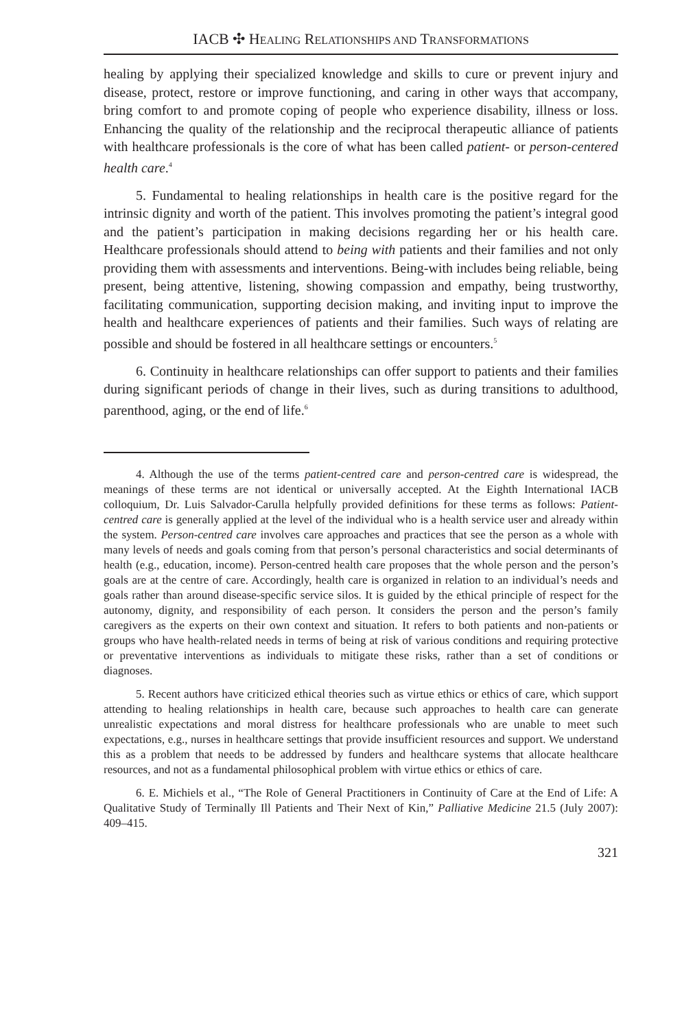IACB ✣ HEALING RELATIONSHIPS AND TRANSFORMATIONS
healing by applying their specialized knowledge and skills to cure or prevent injury and disease, protect, restore or improve functioning, and caring in other ways that accompany, bring comfort to and promote coping of people who experience dis­ability, illness or loss. Enhancing the quality of the relationship and the reciprocal therapeutic alliance of patients with healthcare professionals is the core of what has been called patient- or person-centered health care.<sup>4</sup>
5. Fundamental to healing relationships in health care is the positive regard for the intrinsic dignity and worth of the patient. This involves promoting the patient’s integral good and the patient’s participation in making decisions regarding her or his health care. Healthcare professionals should attend to being with patients and their families and not only providing them with assessments and interventions. Being-with includes being reliable, being present, being attentive, listening, showing compassion and empathy, being trustworthy, facilitating communication, supporting decision mak­ing, and inviting input to improve the health and healthcare experiences of patients and their families. Such ways of relating are possible and should be fostered in all healthcare settings or encounters.<sup>5</sup>
6. Continuity in healthcare relationships can offer support to patients and their families during significant periods of change in their lives, such as during transitions to adulthood, parenthood, aging, or the end of life.<sup>6</sup>
4. Although the use of the terms patient-centred care and person-centred care is wide­spread, the meanings of these terms are not identical or universally accepted. At the Eighth International IACB colloquium, Dr. Luis Salvador-Carulla helpfully provided definitions for these terms as follows: Patient-centred care is generally applied at the level of the individual who is a health service user and already within the system. Person-centred care involves care approaches and practices that see the person as a whole with many levels of needs and goals coming from that person’s personal characteristics and social determinants of health (e.g., education, income). Person-centred health care proposes that the whole person and the person’s goals are at the centre of care. Accordingly, health care is organized in relation to an individual’s needs and goals rather than around disease-specific service silos. It is guided by the ethical principle of respect for the autonomy, dignity, and responsibility of each person. It considers the person and the person’s family caregivers as the experts on their own context and situation. It refers to both patients and non-patients or groups who have health-related needs in terms of being at risk of various conditions and requiring protective or preventative interventions as individuals to mitigate these risks, rather than a set of conditions or diagnoses.
5. Recent authors have criticized ethical theories such as virtue ethics or ethics of care, which support attending to healing relationships in health care, because such approaches to health care can generate unrealistic expectations and moral distress for healthcare profes­sionals who are unable to meet such expectations, e.g., nurses in healthcare settings that provide insufficient resources and support. We understand this as a problem that needs to be addressed by funders and healthcare systems that allocate healthcare resources, and not as a fundamental philosophical problem with virtue ethics or ethics of care.
6. E. Michiels et al., “The Role of General Practitioners in Continuity of Care at the End of Life: A Qualitative Study of Terminally Ill Patients and Their Next of Kin,” Palliative Medicine 21.5 (July 2007): 409–415.
321